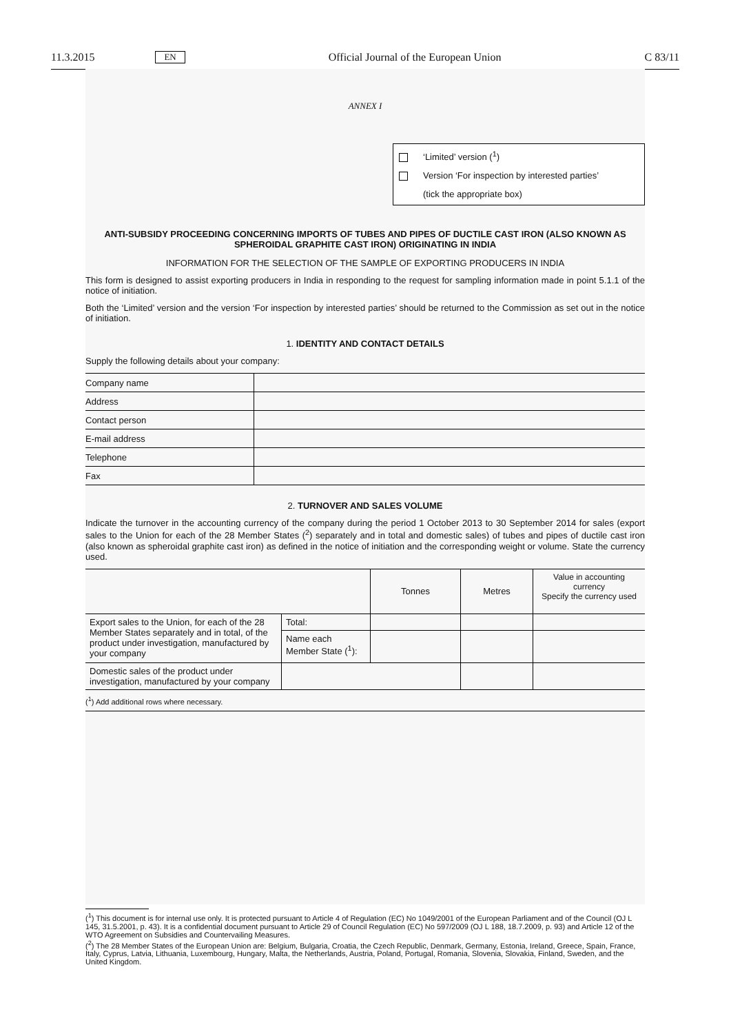11.3.2015 EN Official Journal of the European Union C 83/11
ANNEX I
‘Limited’ version (<sup>1</sup>)
Version ‘For inspection by interested parties’
(tick the appropriate box)
ANTI-SUBSIDY PROCEEDING CONCERNING IMPORTS OF TUBES AND PIPES OF DUCTILE CAST IRON (ALSO KNOWN AS SPHEROIDAL GRAPHITE CAST IRON) ORIGINATING IN INDIA
INFORMATION FOR THE SELECTION OF THE SAMPLE OF EXPORTING PRODUCERS IN INDIA
This form is designed to assist exporting producers in India in responding to the request for sampling information made in point 5.1.1 of the notice of initiation.
Both the ‘Limited’ version and the version ‘For inspection by interested parties’ should be returned to the Commission as set out in the notice of initiation.
1. IDENTITY AND CONTACT DETAILS
Supply the following details about your company:
| Company name | |
| Address | |
| Contact person | |
| E-mail address | |
| Telephone | |
| Fax | |
2. TURNOVER AND SALES VOLUME
Indicate the turnover in the accounting currency of the company during the period 1 October 2013 to 30 September 2014 for sales (export sales to the Union for each of the 28 Member States (<sup>2</sup>) separately and in total and domestic sales) of tubes and pipes of ductile cast iron (also known as spheroidal graphite cast iron) as defined in the notice of initiation and the corresponding weight or volume. State the currency used.
| | | Tonnes | Metres | Value in accounting currency Specify the currency used |
| Export sales to the Union, for each of the 28 Member States separately and in total, of the product under investigation, manufactured by your company | Total: | | | |
| | Name each Member State (<sup>1</sup>): | | | |
| Domestic sales of the product under investigation, manufactured by your company | | | | |
| (<sup>1</sup>) Add additional rows where necessary. | | | | |
(<sup>1</sup>) This document is for internal use only. It is protected pursuant to Article 4 of Regulation (EC) No 1049/2001 of the European Parliament and of the Council (OJ L 145, 31.5.2001, p. 43). It is a confidential document pursuant to Article 29 of Council Regulation (EC) No 597/2009 (OJ L 188, 18.7.2009, p. 93) and Article 12 of the WTO Agreement on Subsidies and Countervailing Measures.
(<sup>2</sup>) The 28 Member States of the European Union are: Belgium, Bulgaria, Croatia, the Czech Republic, Denmark, Germany, Estonia, Ireland, Greece, Spain, France, Italy, Cyprus, Latvia, Lithuania, Luxembourg, Hungary, Malta, the Netherlands, Austria, Poland, Portugal, Romania, Slovenia, Slovakia, Finland, Sweden, and the United Kingdom.